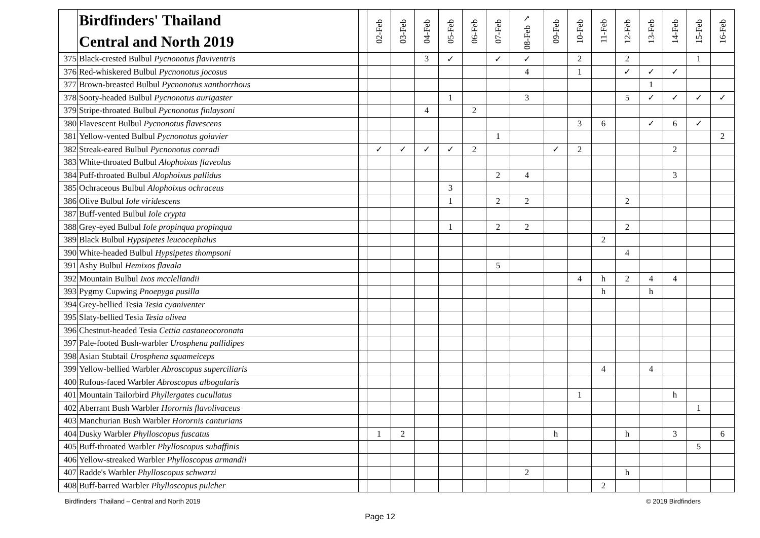| | Birdfinders' Thailand Central and North 2019 | | 02-Feb | 03-Feb | 04-Feb | 05-Feb | 06-Feb | 07-Feb | 08-Feb ✓ | 09-Feb | 10-Feb | 11-Feb | 12-Feb | 13-Feb | 14-Feb | 15-Feb | 16-Feb |
| --- | --- | --- | --- | --- | --- | --- | --- | --- | --- | --- | --- | --- | --- | --- | --- | --- | --- |
| 375 | Black-crested Bulbul Pycnonotus flaviventris | | | | 3 | ✓ | | ✓ | ✓ | | 2 | | 2 | | | 1 | |
| 376 | Red-whiskered Bulbul Pycnonotus jocosus | | | | | | | | 4 | | 1 | | ✓ | ✓ | ✓ | | |
| 377 | Brown-breasted Bulbul Pycnonotus xanthorrhous | | | | | | | | | | | | | 1 | | | |
| 378 | Sooty-headed Bulbul Pycnonotus aurigaster | | | | | 1 | | | 3 | | | | 5 | ✓ | ✓ | ✓ | ✓ |
| 379 | Stripe-throated Bulbul Pycnonotus finlaysoni | | | | 4 | | 2 | | | | | | | | | | |
| 380 | Flavescent Bulbul Pycnonotus flavescens | | | | | | | | | | 3 | 6 | | ✓ | 6 | ✓ | |
| 381 | Yellow-vented Bulbul Pycnonotus goiavier | | | | | | | 1 | | | | | | | | | 2 |
| 382 | Streak-eared Bulbul Pycnonotus conradi | | ✓ | ✓ | ✓ | ✓ | 2 | | | ✓ | 2 | | | | 2 | | |
| 383 | White-throated Bulbul Alophoixus flaveolus | | | | | | | | | | | | | | | | |
| 384 | Puff-throated Bulbul Alophoixus pallidus | | | | | | | 2 | 4 | | | | | | 3 | | |
| 385 | Ochraceous Bulbul Alophoixus ochraceus | | | | | 3 | | | | | | | | | | | |
| 386 | Olive Bulbul Iole viridescens | | | | | 1 | | 2 | 2 | | | | 2 | | | | |
| 387 | Buff-vented Bulbul Iole crypta | | | | | | | | | | | | | | | | |
| 388 | Grey-eyed Bulbul Iole propinqua propinqua | | | | | 1 | | 2 | 2 | | | | 2 | | | | |
| 389 | Black Bulbul Hypsipetes leucocephalus | | | | | | | | | | | 2 | | | | | |
| 390 | White-headed Bulbul Hypsipetes thompsoni | | | | | | | | | | | | 4 | | | | |
| 391 | Ashy Bulbul Hemixos flavala | | | | | | | 5 | | | | | | | | | |
| 392 | Mountain Bulbul Ixos mcclellandii | | | | | | | | | | 4 | h | 2 | 4 | 4 | | |
| 393 | Pygmy Cupwing Pnoepyga pusilla | | | | | | | | | | | h | | h | | | |
| 394 | Grey-bellied Tesia Tesia cyaniventer | | | | | | | | | | | | | | | | |
| 395 | Slaty-bellied Tesia Tesia olivea | | | | | | | | | | | | | | | | |
| 396 | Chestnut-headed Tesia Cettia castaneocoronata | | | | | | | | | | | | | | | | |
| 397 | Pale-footed Bush-warbler Urosphena pallidipes | | | | | | | | | | | | | | | | |
| 398 | Asian Stubtail Urosphena squameiceps | | | | | | | | | | | | | | | | |
| 399 | Yellow-bellied Warbler Abroscopus superciliaris | | | | | | | | | | | 4 | | 4 | | | |
| 400 | Rufous-faced Warbler Abroscopus albogularis | | | | | | | | | | | | | | | | |
| 401 | Mountain Tailorbird Phyllergates cucullatus | | | | | | | | | | 1 | | | | h | | |
| 402 | Aberrant Bush Warbler Horornis flavolivaceus | | | | | | | | | | | | | | | 1 | |
| 403 | Manchurian Bush Warbler Horornis canturians | | | | | | | | | | | | | | | | |
| 404 | Dusky Warbler Phylloscopus fuscatus | | 1 | 2 | | | | | | h | | | h | | 3 | | 6 |
| 405 | Buff-throated Warbler Phylloscopus subaffinis | | | | | | | | | | | | | | | 5 | |
| 406 | Yellow-streaked Warbler Phylloscopus armandii | | | | | | | | | | | | | | | | |
| 407 | Radde's Warbler Phylloscopus schwarzi | | | | | | | | 2 | | | | h | | | | |
| 408 | Buff-barred Warbler Phylloscopus pulcher | | | | | | | | | | | 2 | | | | | |
Birdfinders' Thailand – Central and North 2019 © 2019 Birdfinders
Page 12